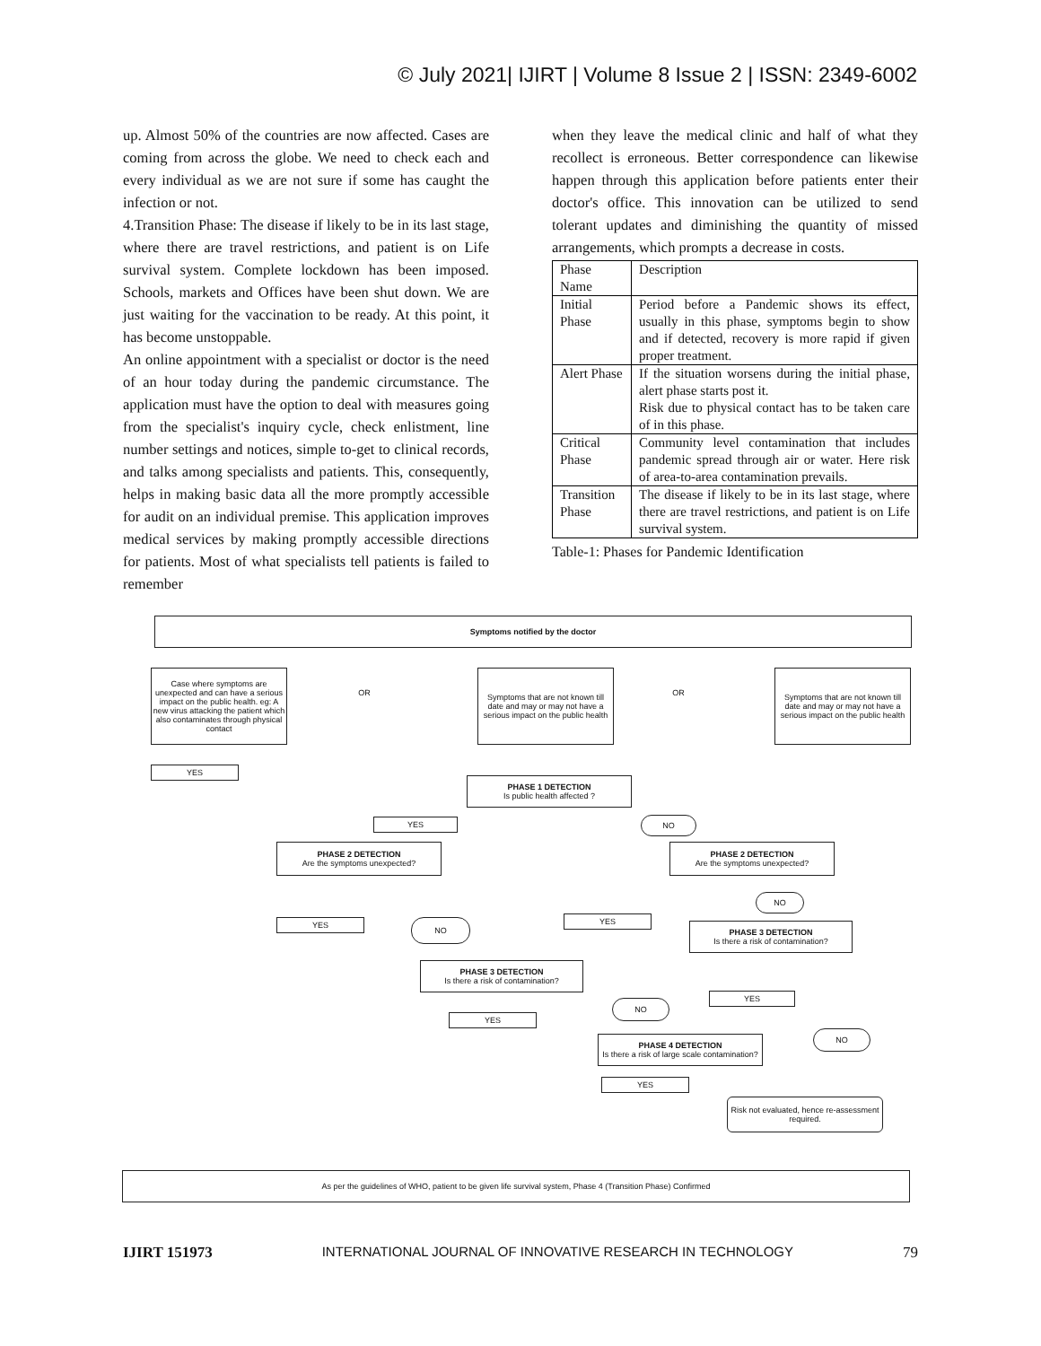© July 2021| IJIRT | Volume 8 Issue 2 | ISSN: 2349-6002
up. Almost 50% of the countries are now affected. Cases are coming from across the globe. We need to check each and every individual as we are not sure if some has caught the infection or not.
4.Transition Phase: The disease if likely to be in its last stage, where there are travel restrictions, and patient is on Life survival system. Complete lockdown has been imposed. Schools, markets and Offices have been shut down. We are just waiting for the vaccination to be ready. At this point, it has become unstoppable.
An online appointment with a specialist or doctor is the need of an hour today during the pandemic circumstance. The application must have the option to deal with measures going from the specialist's inquiry cycle, check enlistment, line number settings and notices, simple to-get to clinical records, and talks among specialists and patients. This, consequently, helps in making basic data all the more promptly accessible for audit on an individual premise. This application improves medical services by making promptly accessible directions for patients. Most of what specialists tell patients is failed to remember
when they leave the medical clinic and half of what they recollect is erroneous. Better correspondence can likewise happen through this application before patients enter their doctor's office. This innovation can be utilized to send tolerant updates and diminishing the quantity of missed arrangements, which prompts a decrease in costs.
| Phase Name | Description |
| Initial Phase | Period before a Pandemic shows its effect, usually in this phase, symptoms begin to show and if detected, recovery is more rapid if given proper treatment. |
| Alert Phase | If the situation worsens during the initial phase, alert phase starts post it. Risk due to physical contact has to be taken care of in this phase. |
| Critical Phase | Community level contamination that includes pandemic spread through air or water. Here risk of area-to-area contamination prevails. |
| Transition Phase | The disease if likely to be in its last stage, where there are travel restrictions, and patient is on Life survival system. |
Table-1: Phases for Pandemic Identification
Symptoms notified by the doctor
Case where symptoms are unexpected and can have a serious impact on the public health. eg: A new virus attacking the patient which also contaminates through physical contact
OR
Symptoms that are not known till date and may or may not have a serious impact on the public health
OR
Symptoms that are not known till date and may or may not have a serious impact on the public health
YES
PHASE 1 DETECTION
Is public health affected ?
YES NO
PHASE 2 DETECTION
Are the symptoms unexpected?
PHASE 2 DETECTION
Are the symptoms unexpected?
NO
YES NO YES
PHASE 3 DETECTION
Is there a risk of contamination?
PHASE 3 DETECTION
Is there a risk of contamination?
YES
NO
YES
PHASE 4 DETECTION
Is there a risk of large scale contamination?
NO
YES
Risk not evaluated, hence re-assessment required.
As per the guidelines of WHO, patient to be given life survival system, Phase 4 (Transition Phase) Confirmed
IJIRT 151973 INTERNATIONAL JOURNAL OF INNOVATIVE RESEARCH IN TECHNOLOGY 79